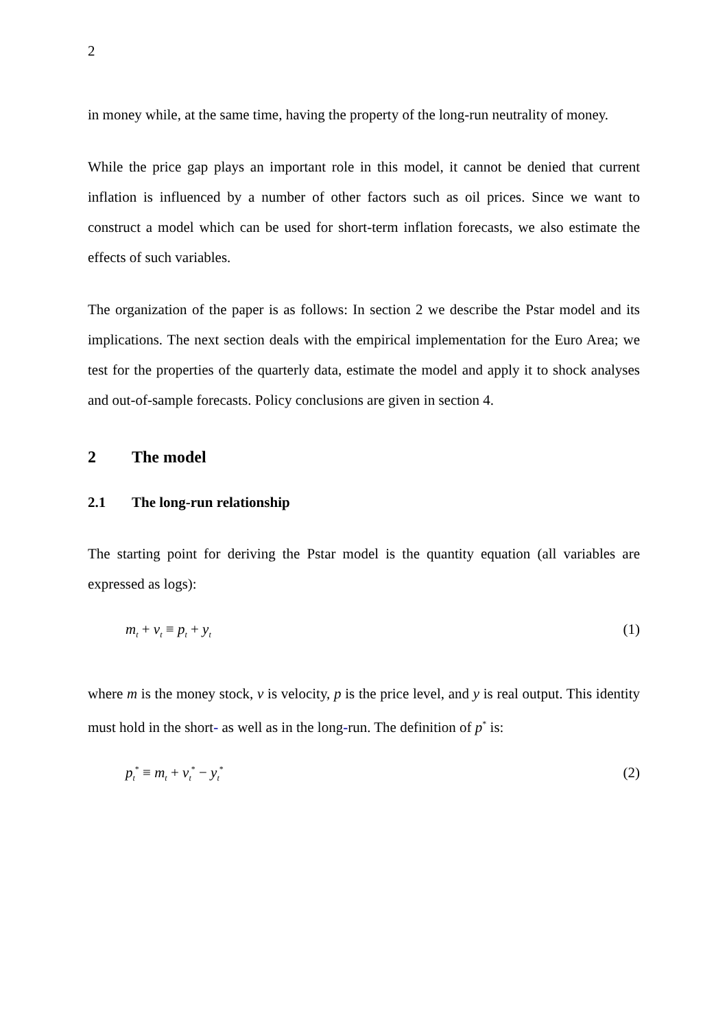2
in money while, at the same time, having the property of the long-run neutrality of money.
While the price gap plays an important role in this model, it cannot be denied that current inflation is influenced by a number of other factors such as oil prices. Since we want to construct a model which can be used for short-term inflation forecasts, we also estimate the effects of such variables.
The organization of the paper is as follows: In section 2 we describe the Pstar model and its implications. The next section deals with the empirical implementation for the Euro Area; we test for the properties of the quarterly data, estimate the model and apply it to shock analyses and out-of-sample forecasts. Policy conclusions are given in section 4.
2 The model
2.1 The long-run relationship
The starting point for deriving the Pstar model is the quantity equation (all variables are expressed as logs):
m<sub>t</sub> + v<sub>t</sub> ≡ p<sub>t</sub> + y<sub>t</sub> (1)
where m is the money stock, v is velocity, p is the price level, and y is real output. This identity must hold in the short- as well as in the long-run. The definition of p<sup>*</sup> is:
p<sub>t</sub><sup>*</sup> ≡ m<sub>t</sub> + v<sub>t</sub><sup>*</sup> − y<sub>t</sub><sup>*</sup> (2)